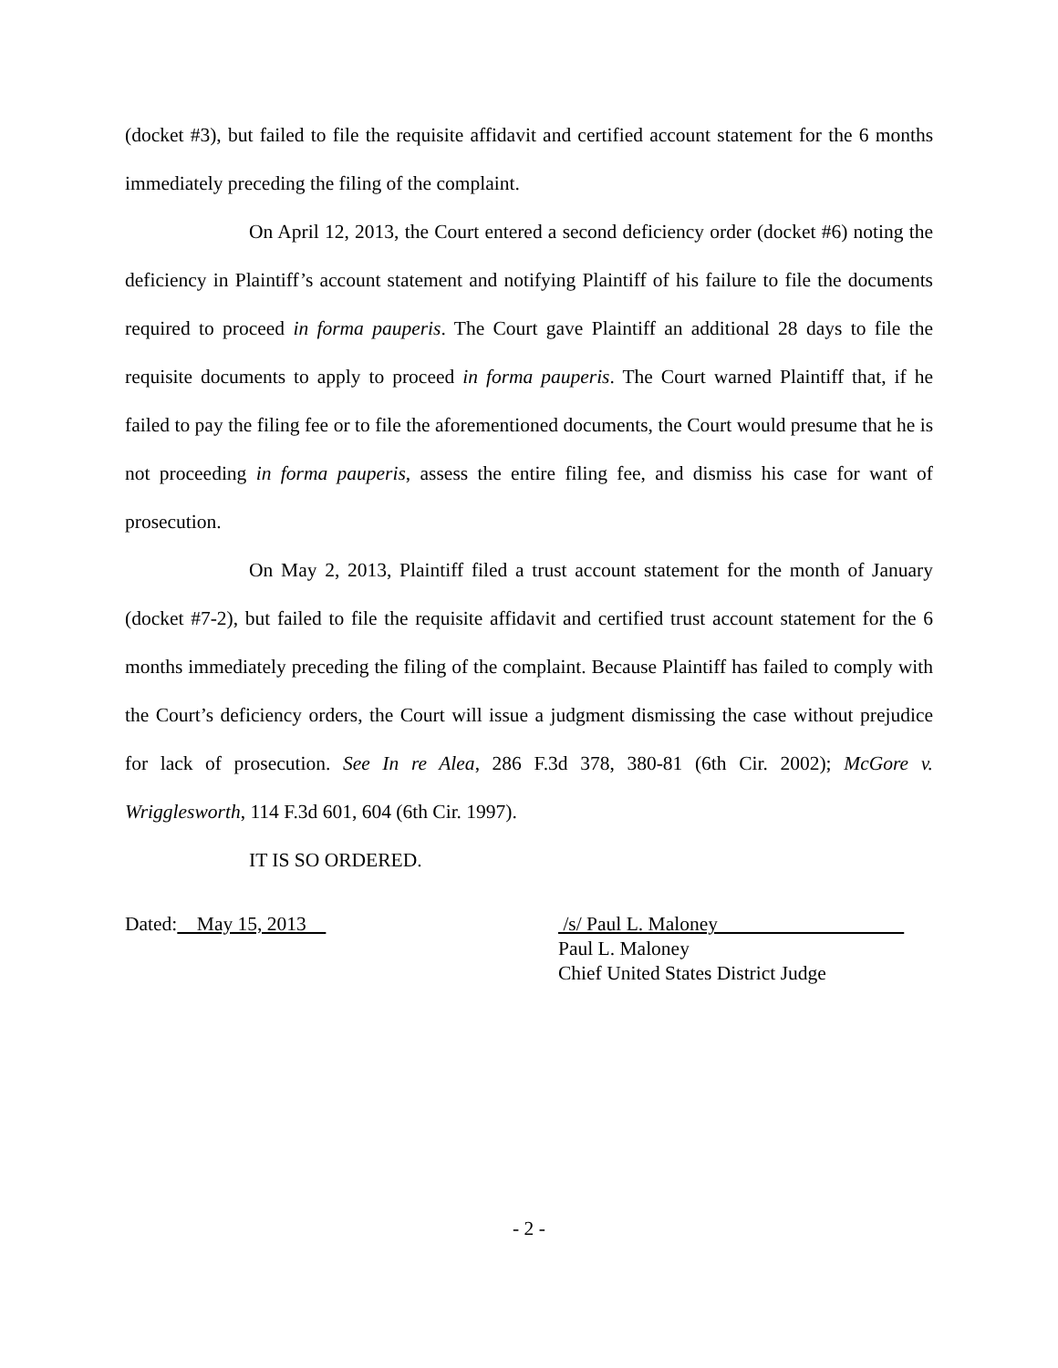(docket #3), but failed to file the requisite affidavit and certified account statement for the 6 months immediately preceding the filing of the complaint.
On April 12, 2013, the Court entered a second deficiency order (docket #6) noting the deficiency in Plaintiff’s account statement and notifying Plaintiff of his failure to file the documents required to proceed in forma pauperis. The Court gave Plaintiff an additional 28 days to file the requisite documents to apply to proceed in forma pauperis. The Court warned Plaintiff that, if he failed to pay the filing fee or to file the aforementioned documents, the Court would presume that he is not proceeding in forma pauperis, assess the entire filing fee, and dismiss his case for want of prosecution.
On May 2, 2013, Plaintiff filed a trust account statement for the month of January (docket #7-2), but failed to file the requisite affidavit and certified trust account statement for the 6 months immediately preceding the filing of the complaint. Because Plaintiff has failed to comply with the Court’s deficiency orders, the Court will issue a judgment dismissing the case without prejudice for lack of prosecution. See In re Alea, 286 F.3d 378, 380-81 (6th Cir. 2002); McGore v. Wrigglesworth, 114 F.3d 601, 604 (6th Cir. 1997).
IT IS SO ORDERED.
Dated: May 15, 2013 /s/ Paul L. Maloney
Paul L. Maloney
Chief United States District Judge
- 2 -